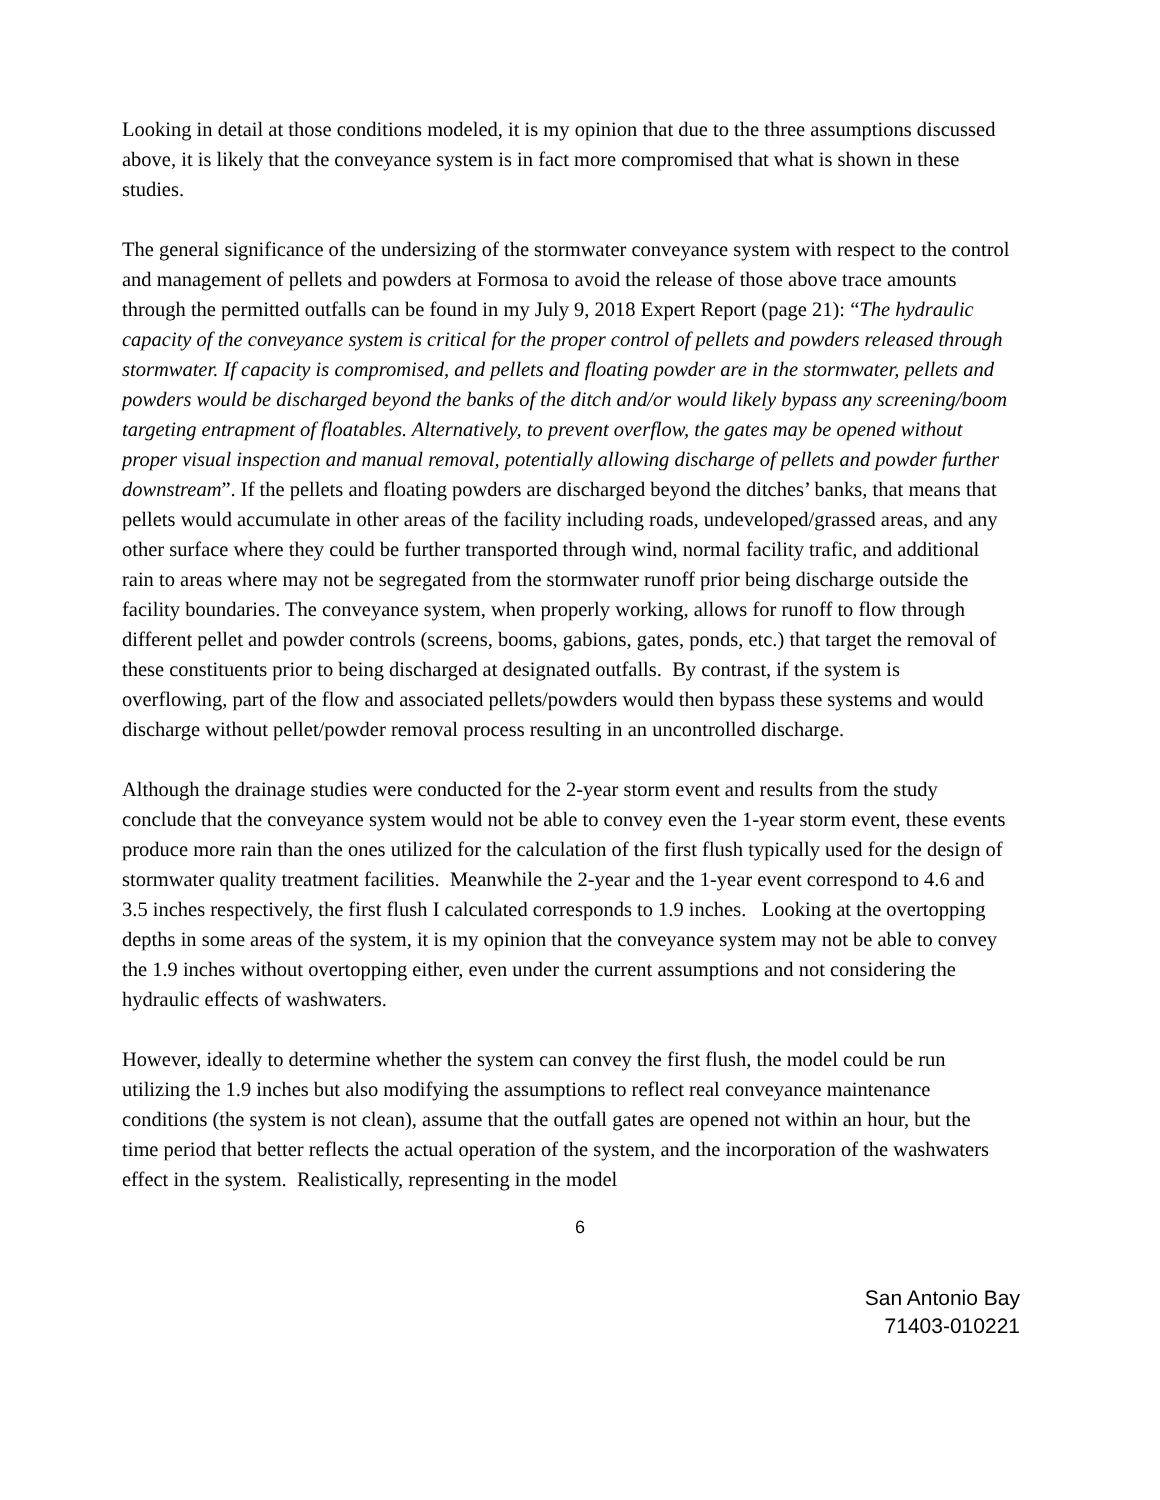Looking in detail at those conditions modeled, it is my opinion that due to the three assumptions discussed above, it is likely that the conveyance system is in fact more compromised that what is shown in these studies.
The general significance of the undersizing of the stormwater conveyance system with respect to the control and management of pellets and powders at Formosa to avoid the release of those above trace amounts through the permitted outfalls can be found in my July 9, 2018 Expert Report (page 21): “The hydraulic capacity of the conveyance system is critical for the proper control of pellets and powders released through stormwater. If capacity is compromised, and pellets and floating powder are in the stormwater, pellets and powders would be discharged beyond the banks of the ditch and/or would likely bypass any screening/boom targeting entrapment of floatables. Alternatively, to prevent overflow, the gates may be opened without proper visual inspection and manual removal, potentially allowing discharge of pellets and powder further downstream”. If the pellets and floating powders are discharged beyond the ditches’ banks, that means that pellets would accumulate in other areas of the facility including roads, undeveloped/grassed areas, and any other surface where they could be further transported through wind, normal facility trafic, and additional rain to areas where may not be segregated from the stormwater runoff prior being discharge outside the facility boundaries. The conveyance system, when properly working, allows for runoff to flow through different pellet and powder controls (screens, booms, gabions, gates, ponds, etc.) that target the removal of these constituents prior to being discharged at designated outfalls. By contrast, if the system is overflowing, part of the flow and associated pellets/powders would then bypass these systems and would discharge without pellet/powder removal process resulting in an uncontrolled discharge.
Although the drainage studies were conducted for the 2-year storm event and results from the study conclude that the conveyance system would not be able to convey even the 1-year storm event, these events produce more rain than the ones utilized for the calculation of the first flush typically used for the design of stormwater quality treatment facilities. Meanwhile the 2-year and the 1-year event correspond to 4.6 and 3.5 inches respectively, the first flush I calculated corresponds to 1.9 inches. Looking at the overtopping depths in some areas of the system, it is my opinion that the conveyance system may not be able to convey the 1.9 inches without overtopping either, even under the current assumptions and not considering the hydraulic effects of washwaters.
However, ideally to determine whether the system can convey the first flush, the model could be run utilizing the 1.9 inches but also modifying the assumptions to reflect real conveyance maintenance conditions (the system is not clean), assume that the outfall gates are opened not within an hour, but the time period that better reflects the actual operation of the system, and the incorporation of the washwaters effect in the system. Realistically, representing in the model
6
San Antonio Bay
71403-010221